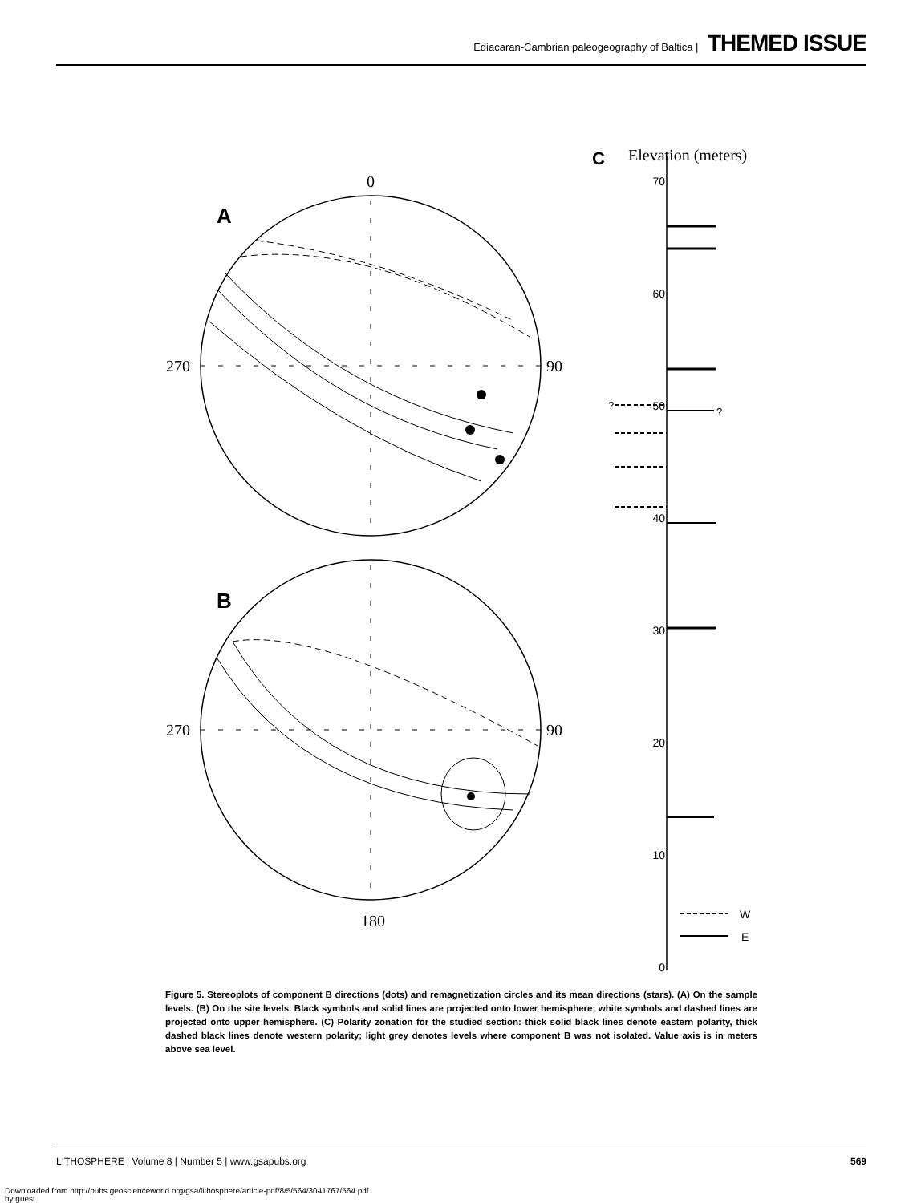Ediacaran-Cambrian paleogeography of Baltica | THEMED ISSUE
0
A
270
90
B
270
90
180
C
Elevation (meters)
70
60
50
40
30
20
10
0
?
?
W
E
Figure 5. Stereoplots of component B directions (dots) and remagnetization circles and its mean directions (stars). (A) On the sample levels. (B) On the site levels. Black symbols and solid lines are projected onto lower hemisphere; white symbols and dashed lines are projected onto upper hemisphere. (C) Polarity zonation for the studied section: thick solid black lines denote eastern polarity, thick dashed black lines denote western polarity; light grey denotes levels where component B was not isolated. Value axis is in meters above sea level.
LITHOSPHERE | Volume 8 | Number 5 | www.gsapubs.org 569
Downloaded from http://pubs.geoscienceworld.org/gsa/lithosphere/article-pdf/8/5/564/3041767/564.pdf
by guest